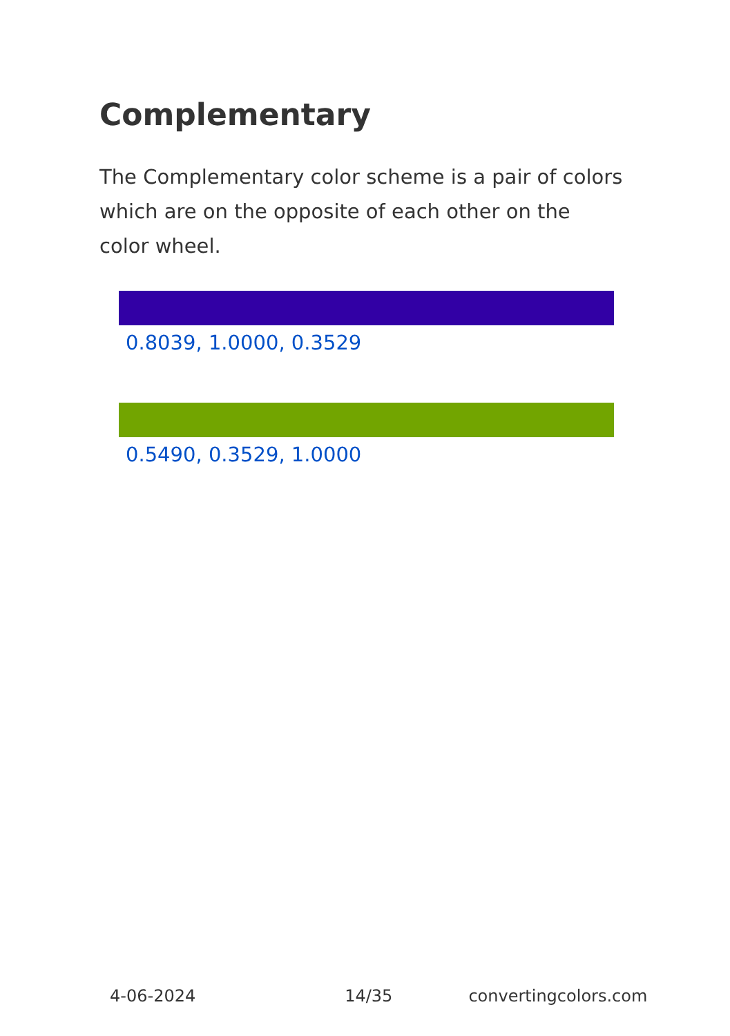Complementary
The Complementary color scheme is a pair of colors which are on the opposite of each other on the color wheel.
0.8039, 1.0000, 0.3529
0.5490, 0.3529, 1.0000
4-06-2024 14/35 convertingcolors.com